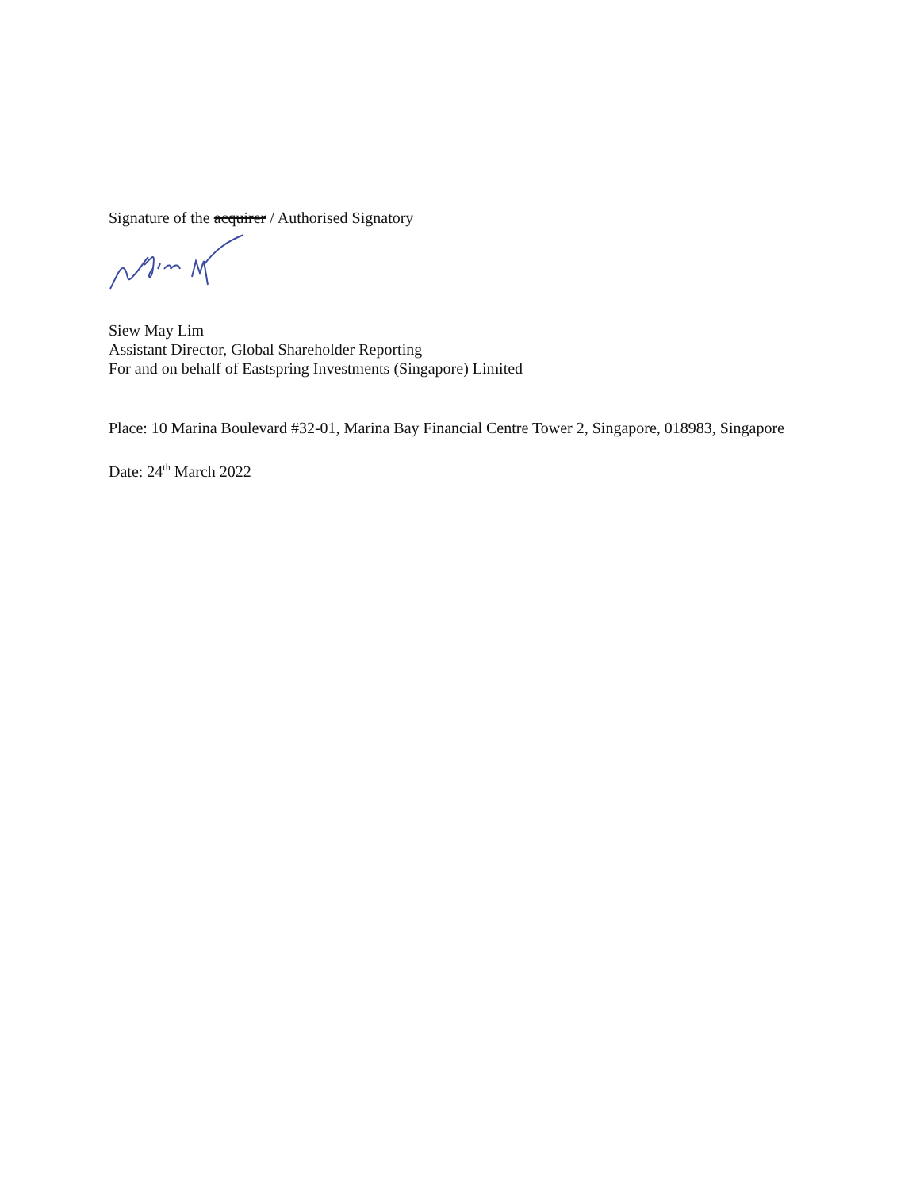Signature of the acquirer / Authorised Signatory
Siew May Lim
Assistant Director, Global Shareholder Reporting
For and on behalf of Eastspring Investments (Singapore) Limited
Place: 10 Marina Boulevard #32-01, Marina Bay Financial Centre Tower 2, Singapore, 018983, Singapore
Date: 24<sup>th</sup> March 2022